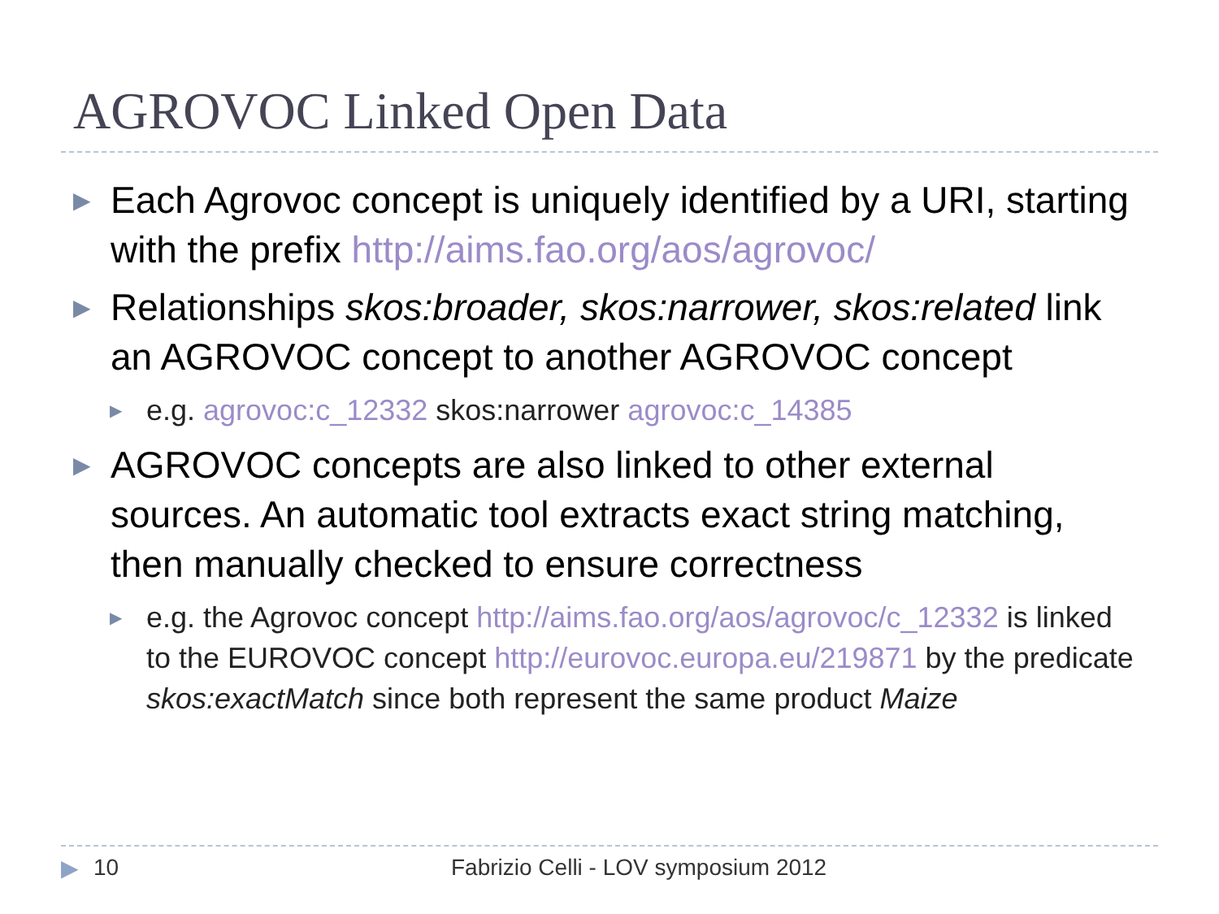AGROVOC Linked Open Data
▶
Each Agrovoc concept is uniquely identified by a URI, starting with the prefix http://aims.fao.org/aos/agrovoc/
▶
Relationships skos:broader, skos:narrower, skos:related link an AGROVOC concept to another AGROVOC concept
▶
e.g. agrovoc:c_12332 skos:narrower agrovoc:c_14385
▶
AGROVOC concepts are also linked to other external sources. An automatic tool extracts exact string matching, then manually checked to ensure correctness
▶
e.g. the Agrovoc concept http://aims.fao.org/aos/agrovoc/c_12332 is linked to the EUROVOC concept http://eurovoc.europa.eu/219871 by the predicate skos:exactMatch since both represent the same product Maize
▶ 10 Fabrizio Celli - LOV symposium 2012